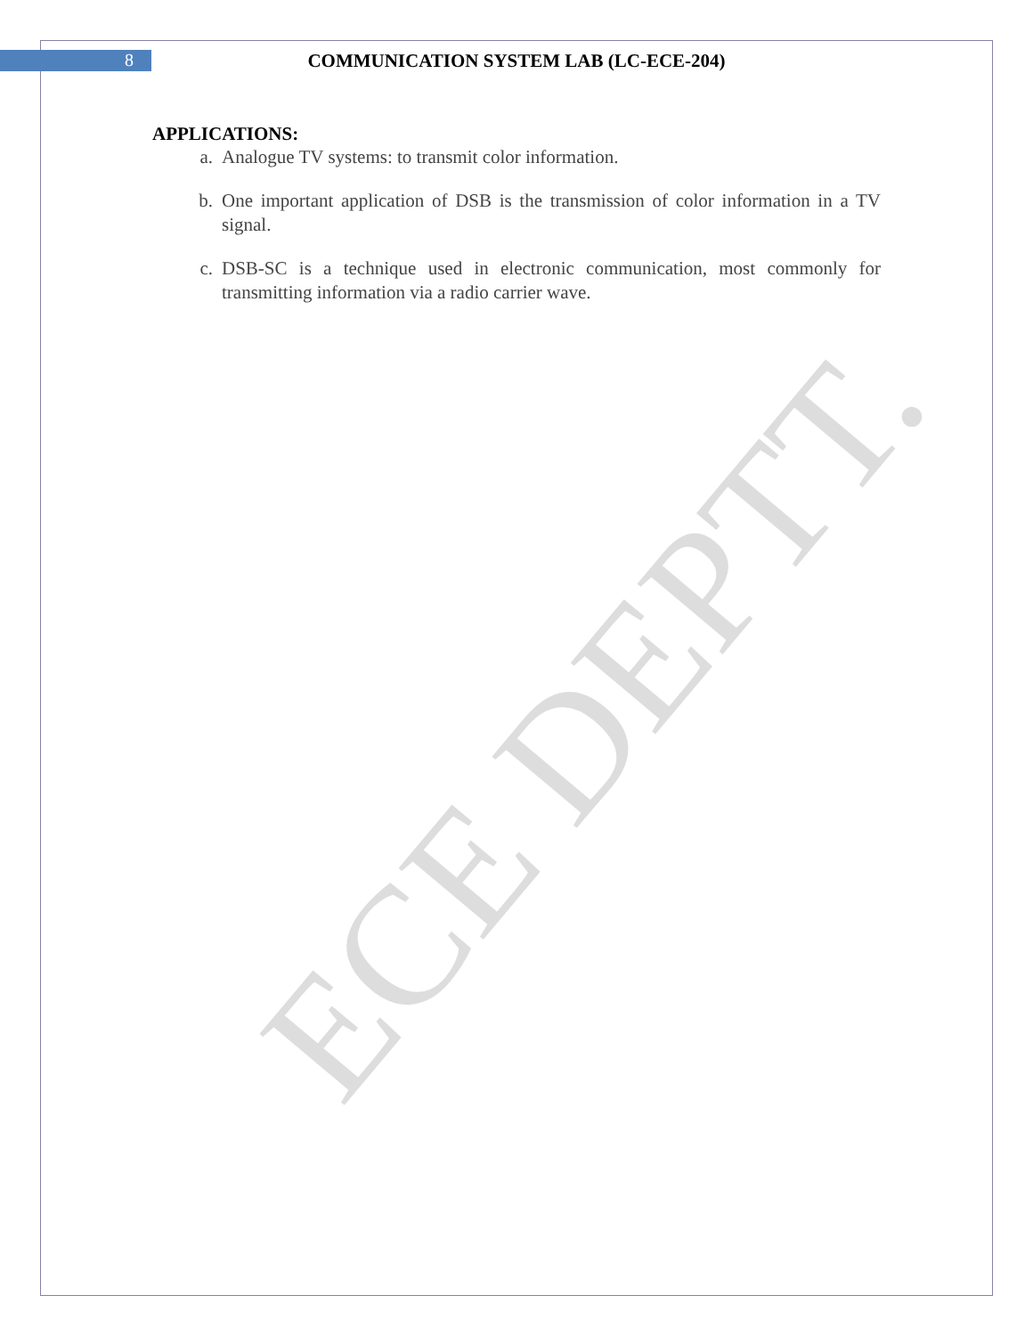ECE DEPTT.
8 COMMUNICATION SYSTEM LAB (LC-ECE-204)
APPLICATIONS:
a. Analogue TV systems: to transmit color information.
b. One important application of DSB is the transmission of color information in a TV signal.
c. DSB-SC is a technique used in electronic communication, most commonly for transmitting information via a radio carrier wave.